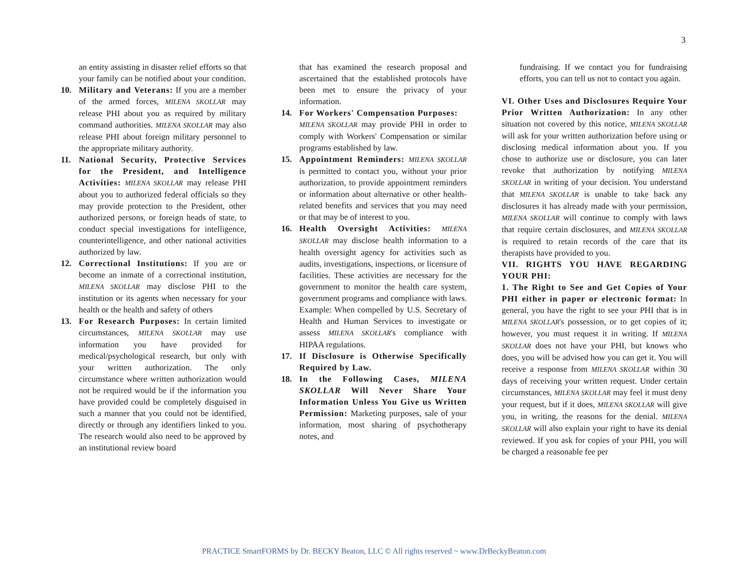3
an entity assisting in disaster relief efforts so that your family can be notified about your condition.
10. Military and Veterans: If you are a member of the armed forces, MILENA SKOLLAR may release PHI about you as required by military command authorities. MILENA SKOLLAR may also release PHI about foreign military personnel to the appropriate military authority.
11. National Security, Protective Services for the President, and Intelligence Activities: MILENA SKOLLAR may release PHI about you to authorized federal officials so they may provide protection to the President, other authorized persons, or foreign heads of state, to conduct special investigations for intelligence, counterintelligence, and other national activities authorized by law.
12. Correctional Institutions: If you are or become an inmate of a correctional institution, MILENA SKOLLAR may disclose PHI to the institution or its agents when necessary for your health or the health and safety of others
13. For Research Purposes: In certain limited circumstances, MILENA SKOLLAR may use information you have provided for medical/psychological research, but only with your written authorization. The only circumstance where written authorization would not be required would be if the information you have provided could be completely disguised in such a manner that you could not be identified, directly or through any identifiers linked to you. The research would also need to be approved by an institutional review board
that has examined the research proposal and ascertained that the established protocols have been met to ensure the privacy of your information.
14. For Workers' Compensation Purposes:
MILENA SKOLLAR may provide PHI in order to comply with Workers' Compensation or similar programs established by law.
15. Appointment Reminders: MILENA SKOLLAR is permitted to contact you, without your prior authorization, to provide appointment reminders or information about alternative or other health-related benefits and services that you may need or that may be of interest to you.
16. Health Oversight Activities: MILENA SKOLLAR may disclose health information to a health oversight agency for activities such as audits, investigations, inspections, or licensure of facilities. These activities are necessary for the government to monitor the health care system, government programs and compliance with laws. Example: When compelled by U.S. Secretary of Health and Human Services to investigate or assess MILENA SKOLLAR's compliance with HIPAA regulations.
17. If Disclosure is Otherwise Specifically Required by Law.
18. In the Following Cases, MILENA SKOLLAR Will Never Share Your Information Unless You Give us Written Permission: Marketing purposes, sale of your information, most sharing of psychotherapy notes, and
fundraising. If we contact you for fundraising efforts, you can tell us not to contact you again.
VI. Other Uses and Disclosures Require Your Prior Written Authorization: In any other situation not covered by this notice, MILENA SKOLLAR will ask for your written authorization before using or disclosing medical information about you. If you chose to authorize use or disclosure, you can later revoke that authorization by notifying MILENA SKOLLAR in writing of your decision. You understand that MILENA SKOLLAR is unable to take back any disclosures it has already made with your permission, MILENA SKOLLAR will continue to comply with laws that require certain disclosures, and MILENA SKOLLAR is required to retain records of the care that its therapists have provided to you.
VII. RIGHTS YOU HAVE REGARDING YOUR PHI:
1. The Right to See and Get Copies of Your PHI either in paper or electronic format: In general, you have the right to see your PHI that is in MILENA SKOLLAR's possession, or to get copies of it; however, you must request it in writing. If MILENA SKOLLAR does not have your PHI, but knows who does, you will be advised how you can get it. You will receive a response from MILENA SKOLLAR within 30 days of receiving your written request. Under certain circumstances, MILENA SKOLLAR may feel it must deny your request, but if it does, MILENA SKOLLAR will give you, in writing, the reasons for the denial. MILENA SKOLLAR will also explain your right to have its denial reviewed. If you ask for copies of your PHI, you will be charged a reasonable fee per
PRACTICE SmartFORMS by Dr. BECKY Beaton, LLC © All rights reserved ~ www.DrBeckyBeaton.com